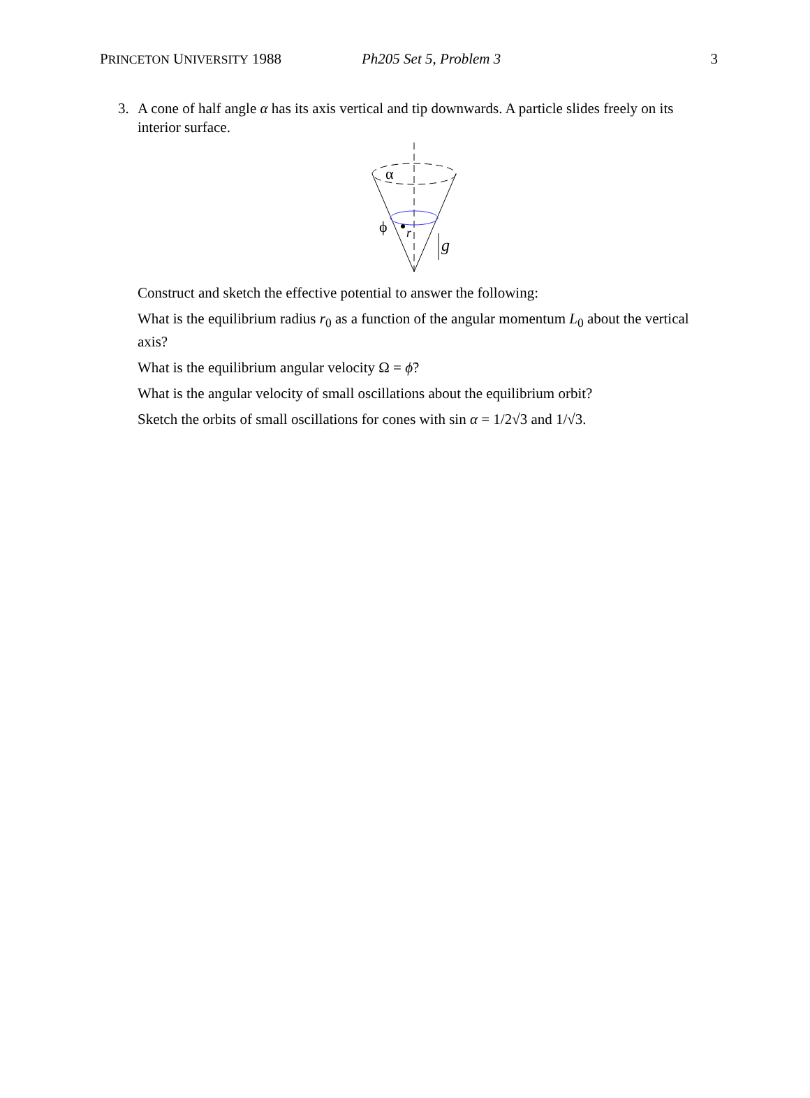PRINCETON UNIVERSITY 1988 Ph205 Set 5, Problem 3 3
3. A cone of half angle α has its axis vertical and tip downwards. A particle slides freely on its interior surface.
α
ϕ
r
g
Construct and sketch the effective potential to answer the following:
What is the equilibrium radius r<sub>0</sub> as a function of the angular momentum L<sub>0</sub> about the vertical axis?
What is the equilibrium angular velocity Ω = ϕ̇?
What is the angular velocity of small oscillations about the equilibrium orbit?
Sketch the orbits of small oscillations for cones with sin α = 1/2√3 and 1/√3.